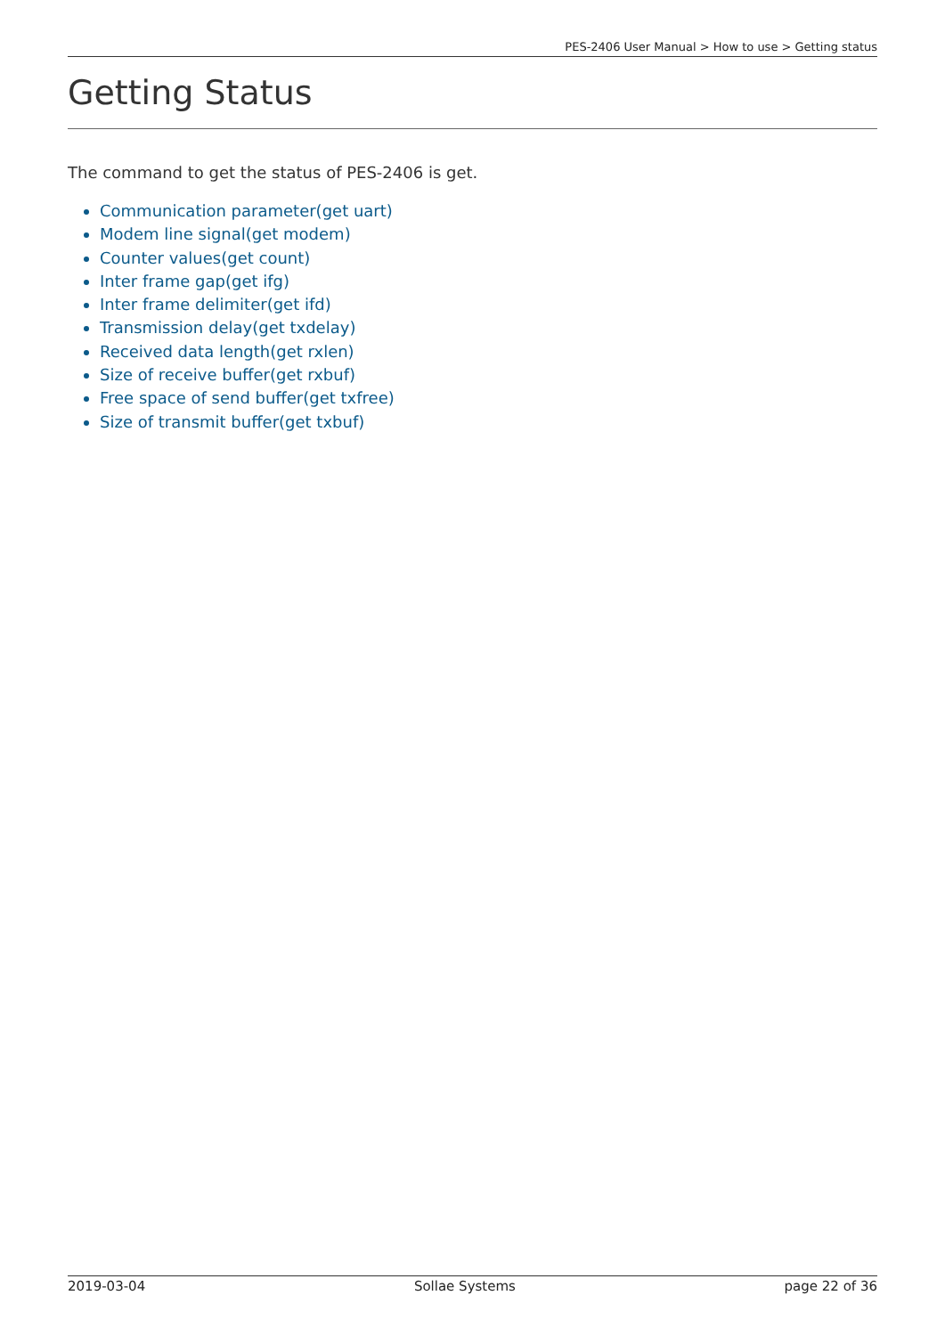PES-2406 User Manual > How to use > Getting status
Getting Status
The command to get the status of PES-2406 is get.
Communication parameter(get uart)
Modem line signal(get modem)
Counter values(get count)
Inter frame gap(get ifg)
Inter frame delimiter(get ifd)
Transmission delay(get txdelay)
Received data length(get rxlen)
Size of receive buffer(get rxbuf)
Free space of send buffer(get txfree)
Size of transmit buffer(get txbuf)
2019-03-04 Sollae Systems page 22 of 36